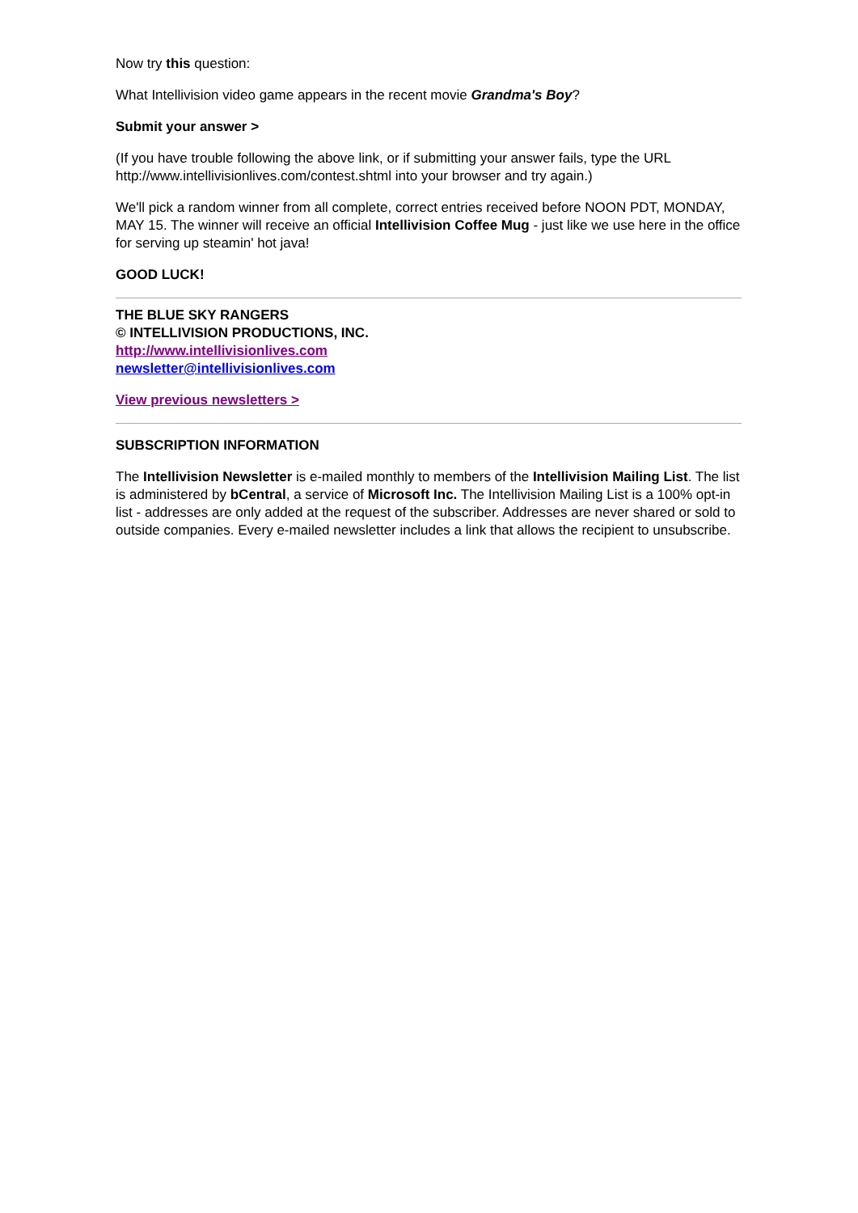Now try this question:
What Intellivision video game appears in the recent movie Grandma's Boy?
Submit your answer >
(If you have trouble following the above link, or if submitting your answer fails, type the URL http://www.intellivisionlives.com/contest.shtml into your browser and try again.)
We'll pick a random winner from all complete, correct entries received before NOON PDT, MONDAY, MAY 15. The winner will receive an official Intellivision Coffee Mug - just like we use here in the office for serving up steamin' hot java!
GOOD LUCK!
THE BLUE SKY RANGERS
© INTELLIVISION PRODUCTIONS, INC.
http://www.intellivisionlives.com
newsletter@intellivisionlives.com
View previous newsletters >
SUBSCRIPTION INFORMATION
The Intellivision Newsletter is e-mailed monthly to members of the Intellivision Mailing List. The list is administered by bCentral, a service of Microsoft Inc. The Intellivision Mailing List is a 100% opt-in list - addresses are only added at the request of the subscriber. Addresses are never shared or sold to outside companies. Every e-mailed newsletter includes a link that allows the recipient to unsubscribe.